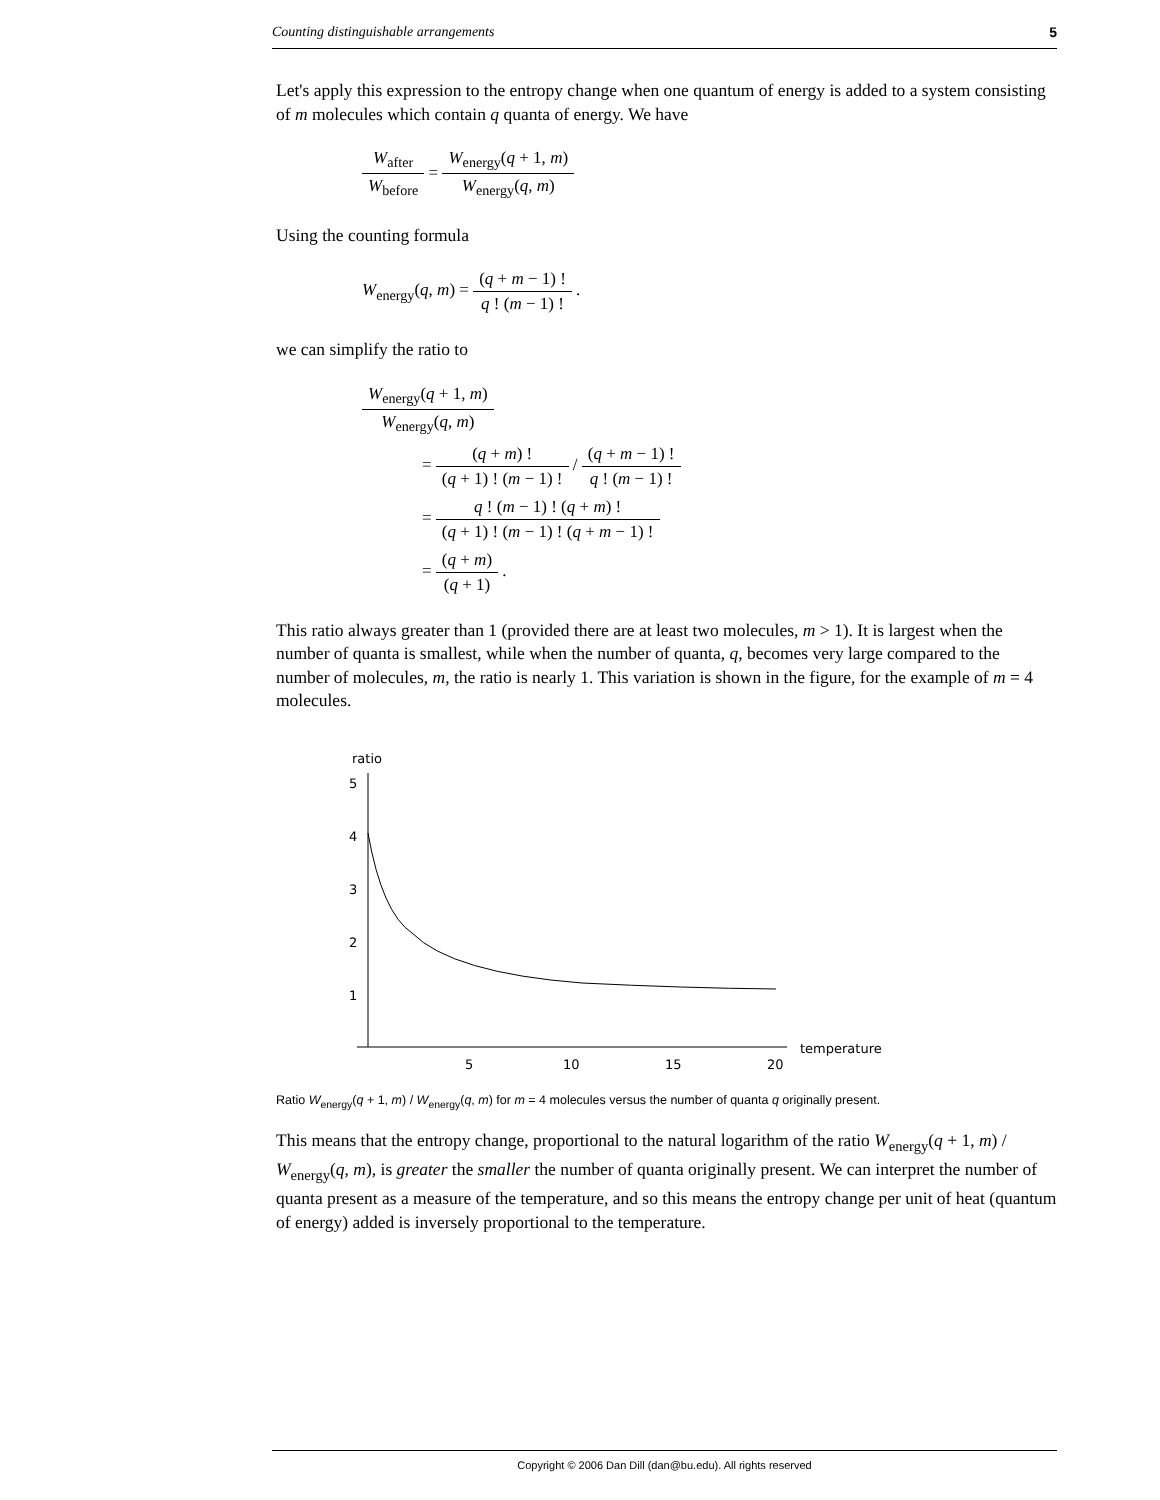Counting distinguishable arrangements 5
Let's apply this expression to the entropy change when one quantum of energy is added to a system consisting of m molecules which contain q quanta of energy. We have
W<sub>after</sub> W<sub>before</sub> = W<sub>energy</sub>(q + 1, m) W<sub>energy</sub>(q, m)
Using the counting formula
W<sub>energy</sub>(q, m) = (q + m − 1) ! q ! (m − 1) ! .
we can simplify the ratio to
W<sub>energy</sub>(q + 1, m) W<sub>energy</sub>(q, m)
= (q + m) ! (q + 1) ! (m − 1) ! / (q + m − 1) ! q ! (m − 1) !
= q ! (m − 1) ! (q + m) ! (q + 1) ! (m − 1) ! (q + m − 1) !
= (q + m) (q + 1) .
This ratio always greater than 1 (provided there are at least two molecules, m > 1). It is largest when the number of quanta is smallest, while when the number of quanta, q, becomes very large compared to the number of molecules, m, the ratio is nearly 1. This variation is shown in the figure, for the example of m = 4 molecules.
ratio
5
4
3
2
1
5
10
15
20
temperature
Ratio W<sub>energy</sub>(q + 1, m) / W<sub>energy</sub>(q, m) for m = 4 molecules versus the number of quanta q originally present.
This means that the entropy change, proportional to the natural logarithm of the ratio W<sub>energy</sub>(q + 1, m) / W<sub>energy</sub>(q, m), is greater the smaller the number of quanta originally present. We can interpret the number of quanta present as a measure of the temperature, and so this means the entropy change per unit of heat (quantum of energy) added is inversely proportional to the temperature.
Copyright © 2006 Dan Dill (dan@bu.edu). All rights reserved